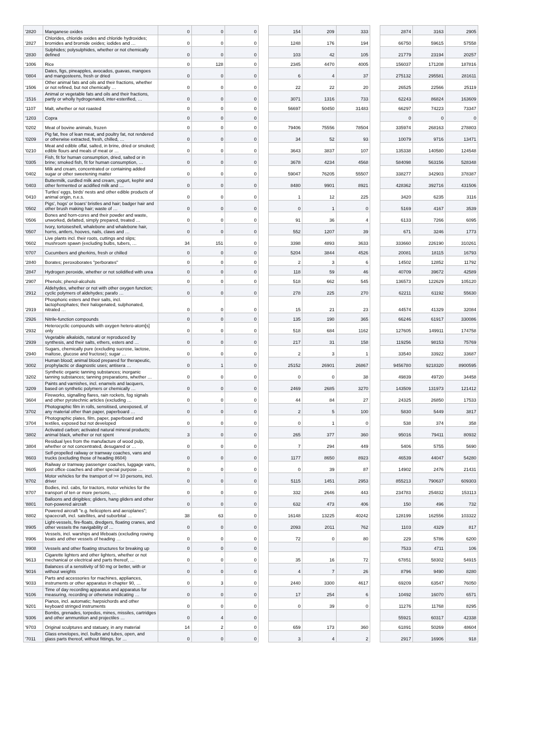| '2820 | Manganese oxides | 0 | 0 | 0 | | 154 | 209 | 333 | | 2874 | 3163 | 2905 |
| '2827 | Chlorides, chloride oxides and chloride hydroxides; bromides and bromide oxides; iodides and … | 0 | 0 | 0 | | 1248 | 176 | 194 | | 66750 | 59615 | 57558 |
| '2830 | Sulphides; polysulphides, whether or not chemically defined | 0 | 0 | 0 | | 103 | 42 | 105 | | 21779 | 23194 | 20257 |
| '1006 | Rice | 0 | 128 | 0 | | 2345 | 4470 | 4005 | | 156037 | 171208 | 187816 |
| '0804 | Dates, figs, pineapples, avocados, guavas, mangoes and mangosteens, fresh or dried | 0 | 0 | 0 | | 6 | 4 | 37 | | 275132 | 295581 | 281611 |
| '1506 | Other animal fats and oils and their fractions, whether or not refined, but not chemically … | 0 | 0 | 0 | | 22 | 22 | 20 | | 26525 | 22566 | 25119 |
| '1516 | Animal or vegetable fats and oils and their fractions, partly or wholly hydrogenated, inter-esterified, … | 0 | 0 | 0 | | 3071 | 1316 | 733 | | 62243 | 86824 | 163609 |
| '1107 | Malt, whether or not roasted | 0 | 0 | 0 | | 56697 | 50450 | 31483 | | 66297 | 74223 | 73347 |
| '1203 | Copra | 0 | 0 | 0 | | | | | | 0 | 0 | 0 |
| '0202 | Meat of bovine animals, frozen | 0 | 0 | 0 | | 79406 | 75556 | 78504 | | 335974 | 268163 | 278803 |
| '0209 | Pig fat, free of lean meat, and poultry fat, not rendered or otherwise extracted, fresh, chilled, … | 0 | 0 | 0 | | 34 | 52 | 93 | | 10079 | 9716 | 13471 |
| '0210 | Meat and edible offal, salted, in brine, dried or smoked; edible flours and meals of meat or … | 0 | 0 | 0 | | 3643 | 3837 | 107 | | 135338 | 140580 | 124548 |
| '0305 | Fish, fit for human consumption, dried, salted or in brine; smoked fish, fit for human consumption, … | 0 | 0 | 0 | | 3678 | 4234 | 4568 | | 584098 | 563156 | 528348 |
| '0402 | Milk and cream, concentrated or containing added sugar or other sweetening matter | 0 | 0 | 0 | | 59047 | 76205 | 55507 | | 338277 | 342903 | 378387 |
| '0403 | Buttermilk, curdled milk and cream, yogurt, kephir and other fermented or acidified milk and … | 0 | 0 | 0 | | 8480 | 9901 | 8921 | | 428362 | 392716 | 431506 |
| '0410 | Turtles' eggs, birds' nests and other edible products of animal origin, n.e.s. | 0 | 0 | 0 | | 1 | 12 | 225 | | 3420 | 6235 | 3116 |
| '0502 | Pigs', hogs' or boars' bristles and hair; badger hair and other brush making hair; waste of … | 0 | 0 | 0 | | 0 | 1 | 0 | | 5169 | 4167 | 3539 |
| '0506 | Bones and horn-cores and their powder and waste, unworked, defatted, simply prepared, treated … | 0 | 0 | 0 | | 91 | 36 | 4 | | 6133 | 7266 | 6095 |
| '0507 | Ivory, tortoiseshell, whalebone and whalebone hair, horns, antlers, hooves, nails, claws and … | 0 | 0 | 0 | | 552 | 1207 | 39 | | 671 | 3246 | 1773 |
| '0602 | Live plants incl. their roots, cuttings and slips; mushroom spawn (excluding bulbs, tubers, … | 34 | 151 | 0 | | 3398 | 4893 | 3633 | | 333660 | 226190 | 310261 |
| '0707 | Cucumbers and gherkins, fresh or chilled | 0 | 0 | 0 | | 5204 | 3844 | 4526 | | 20081 | 18115 | 16793 |
| '2840 | Borates; peroxoborates "perborates" | 0 | 0 | 0 | | 2 | 3 | 6 | | 14502 | 12852 | 11792 |
| '2847 | Hydrogen peroxide, whether or not solidified with urea | 0 | 0 | 0 | | 118 | 59 | 46 | | 40709 | 39672 | 42589 |
| '2907 | Phenols; phenol-alcohols | 0 | 0 | 0 | | 518 | 662 | 545 | | 136573 | 122629 | 105120 |
| '2912 | Aldehydes, whether or not with other oxygen function; cyclic polymers of aldehydes; parafo … | 0 | 0 | 0 | | 278 | 225 | 270 | | 62211 | 61192 | 55630 |
| '2919 | Phosphoric esters and their salts, incl. lactophosphates; their halogenated, sulphonated, nitrated … | 0 | 0 | 0 | | 15 | 21 | 23 | | 44574 | 41329 | 32084 |
| '2926 | Nitrile-function compounds | 0 | 0 | 0 | | 135 | 190 | 365 | | 66246 | 61917 | 330086 |
| '2932 | Heterocyclic compounds with oxygen hetero-atom[s] only | 0 | 0 | 0 | | 518 | 684 | 1162 | | 127605 | 149911 | 174758 |
| '2939 | Vegetable alkaloids, natural or reproduced by synthesis, and their salts, ethers, esters and … | 0 | 0 | 0 | | 217 | 31 | 158 | | 119256 | 98153 | 75769 |
| '2940 | Sugars, chemically pure (excluding sucrose, lactose, maltose, glucose and fructose); sugar … | 0 | 0 | 0 | | 2 | 3 | 1 | | 33540 | 33922 | 33687 |
| '3002 | Human blood; animal blood prepared for therapeutic, prophylactic or diagnostic uses; antisera … | 0 | 1 | 0 | | 25152 | 26901 | 26867 | | 9456780 | 9218320 | 8900595 |
| '3202 | Synthetic organic tanning substances; inorganic tanning substances; tanning preparations, whether … | 0 | 0 | 0 | | 0 | 0 | 38 | | 49839 | 49720 | 34458 |
| '3209 | Paints and varnishes, incl. enamels and lacquers, based on synthetic polymers or chemically … | 0 | 0 | 0 | | 2469 | 2685 | 3270 | | 143509 | 131973 | 121412 |
| '3604 | Fireworks, signalling flares, rain rockets, fog signals and other pyrotechnic articles (excluding … | 0 | 0 | 0 | | 44 | 84 | 27 | | 24325 | 26850 | 17533 |
| '3702 | Photographic film in rolls, sensitised, unexposed, of any material other than paper, paperboard … | 0 | 0 | 0 | | 2 | 5 | 100 | | 5830 | 5449 | 3817 |
| '3704 | Photographic plates, film, paper, paperboard and textiles, exposed but not developed | 0 | 0 | 0 | | 0 | 1 | 0 | | 538 | 374 | 358 |
| '3802 | Activated carbon; activated natural mineral products; animal black, whether or not spent | 3 | 0 | 0 | | 265 | 377 | 360 | | 95016 | 79411 | 80932 |
| '3804 | Residual lyes from the manufacture of wood pulp, whether or not concentrated, desugared or … | 0 | 0 | 0 | | 7 | 294 | 449 | | 5406 | 5755 | 5690 |
| '8603 | Self-propelled railway or tramway coaches, vans and trucks (excluding those of heading 8604) | 0 | 0 | 0 | | 1177 | 8650 | 8923 | | 46539 | 44047 | 54280 |
| '8605 | Railway or tramway passenger coaches, luggage vans, post office coaches and other special purpose … | 0 | 0 | 0 | | 0 | 39 | 87 | | 14902 | 2476 | 21431 |
| '8702 | Motor vehicles for the transport of >= 10 persons, incl. driver | 0 | 0 | 0 | | 5115 | 1451 | 2953 | | 855213 | 790637 | 609303 |
| '8707 | Bodies, incl. cabs, for tractors, motor vehicles for the transport of ten or more persons, … | 0 | 0 | 0 | | 332 | 2646 | 443 | | 234783 | 254832 | 153113 |
| '8801 | Balloons and dirigibles; gliders, hang gliders and other non-powered aircraft | 0 | 0 | 0 | | 632 | 473 | 406 | | 150 | 496 | 732 |
| '8802 | Powered aircraft "e.g. helicopters and aeroplanes"; spacecraft, incl. satellites, and suborbital … | 38 | 63 | 0 | | 16148 | 13225 | 40242 | | 128199 | 162556 | 103322 |
| '8905 | Light-vessels, fire-floats, dredgers, floating cranes, and other vessels the navigability of … | 0 | 0 | 0 | | 2093 | 2011 | 762 | | 1103 | 4329 | 817 |
| '8906 | Vessels, incl. warships and lifeboats (excluding rowing boats and other vessels of heading … | 0 | 0 | 0 | | 72 | 0 | 80 | | 229 | 5786 | 6200 |
| '8908 | Vessels and other floating structures for breaking up | 0 | 0 | 0 | | | | | | 7533 | 4711 | 106 |
| '9613 | Cigarette lighters and other lighters, whether or not mechanical or electrical and parts thereof, … | 0 | 0 | 0 | | 35 | 16 | 72 | | 67851 | 58302 | 54915 |
| '9016 | Balances of a sensitivity of 50 mg or better, with or without weights | 0 | 0 | 0 | | 4 | 7 | 26 | | 8796 | 9490 | 8280 |
| '9033 | Parts and accessories for machines, appliances, instruments or other apparatus in chapter 90, … | 0 | 3 | 0 | | 2440 | 3300 | 4617 | | 69209 | 63547 | 76050 |
| '9106 | Time of day recording apparatus and apparatus for measuring, recording or otherwise indicating … | 0 | 0 | 0 | | 17 | 254 | 6 | | 10492 | 16070 | 6571 |
| '9201 | Pianos, incl. automatic; harpsichords and other keyboard stringed instruments | 0 | 0 | 0 | | 0 | 39 | 0 | | 11276 | 11768 | 8295 |
| '9306 | Bombs, grenades, torpedos, mines, missiles, cartridges and other ammunition and projectiles … | 0 | 4 | 0 | | | | | | 55921 | 60317 | 42338 |
| '9703 | Original sculptures and statuary, in any material | 14 | 2 | 0 | | 659 | 173 | 360 | | 61891 | 50269 | 48604 |
| '7011 | Glass envelopes, incl. bulbs and tubes, open, and glass parts thereof, without fittings, for … | 0 | 0 | 0 | | 3 | 4 | 2 | | 2917 | 16906 | 918 |